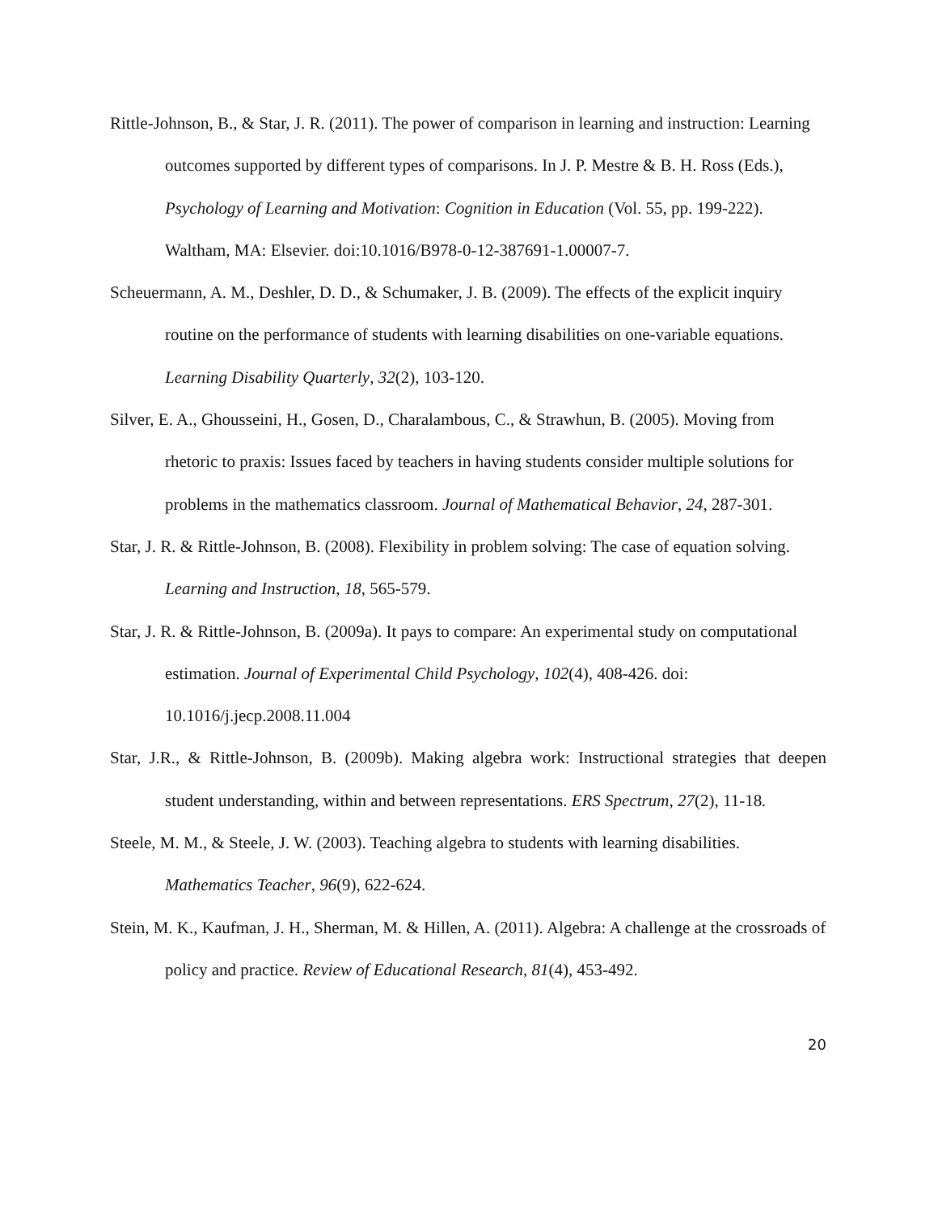Rittle-Johnson, B., & Star, J. R. (2011). The power of comparison in learning and instruction: Learning outcomes supported by different types of comparisons. In J. P. Mestre & B. H. Ross (Eds.), Psychology of Learning and Motivation: Cognition in Education (Vol. 55, pp. 199-222). Waltham, MA: Elsevier. doi:10.1016/B978-0-12-387691-1.00007-7.
Scheuermann, A. M., Deshler, D. D., & Schumaker, J. B. (2009). The effects of the explicit inquiry routine on the performance of students with learning disabilities on one-variable equations. Learning Disability Quarterly, 32(2), 103-120.
Silver, E. A., Ghousseini, H., Gosen, D., Charalambous, C., & Strawhun, B. (2005). Moving from rhetoric to praxis: Issues faced by teachers in having students consider multiple solutions for problems in the mathematics classroom. Journal of Mathematical Behavior, 24, 287-301.
Star, J. R. & Rittle-Johnson, B. (2008). Flexibility in problem solving: The case of equation solving. Learning and Instruction, 18, 565-579.
Star, J. R. & Rittle-Johnson, B. (2009a). It pays to compare: An experimental study on computational estimation. Journal of Experimental Child Psychology, 102(4), 408-426. doi: 10.1016/j.jecp.2008.11.004
Star, J.R., & Rittle-Johnson, B. (2009b). Making algebra work: Instructional strategies that deepen student understanding, within and between representations. ERS Spectrum, 27(2), 11-18.
Steele, M. M., & Steele, J. W. (2003). Teaching algebra to students with learning disabilities. Mathematics Teacher, 96(9), 622-624.
Stein, M. K., Kaufman, J. H., Sherman, M. & Hillen, A. (2011). Algebra: A challenge at the crossroads of policy and practice. Review of Educational Research, 81(4), 453-492.
20